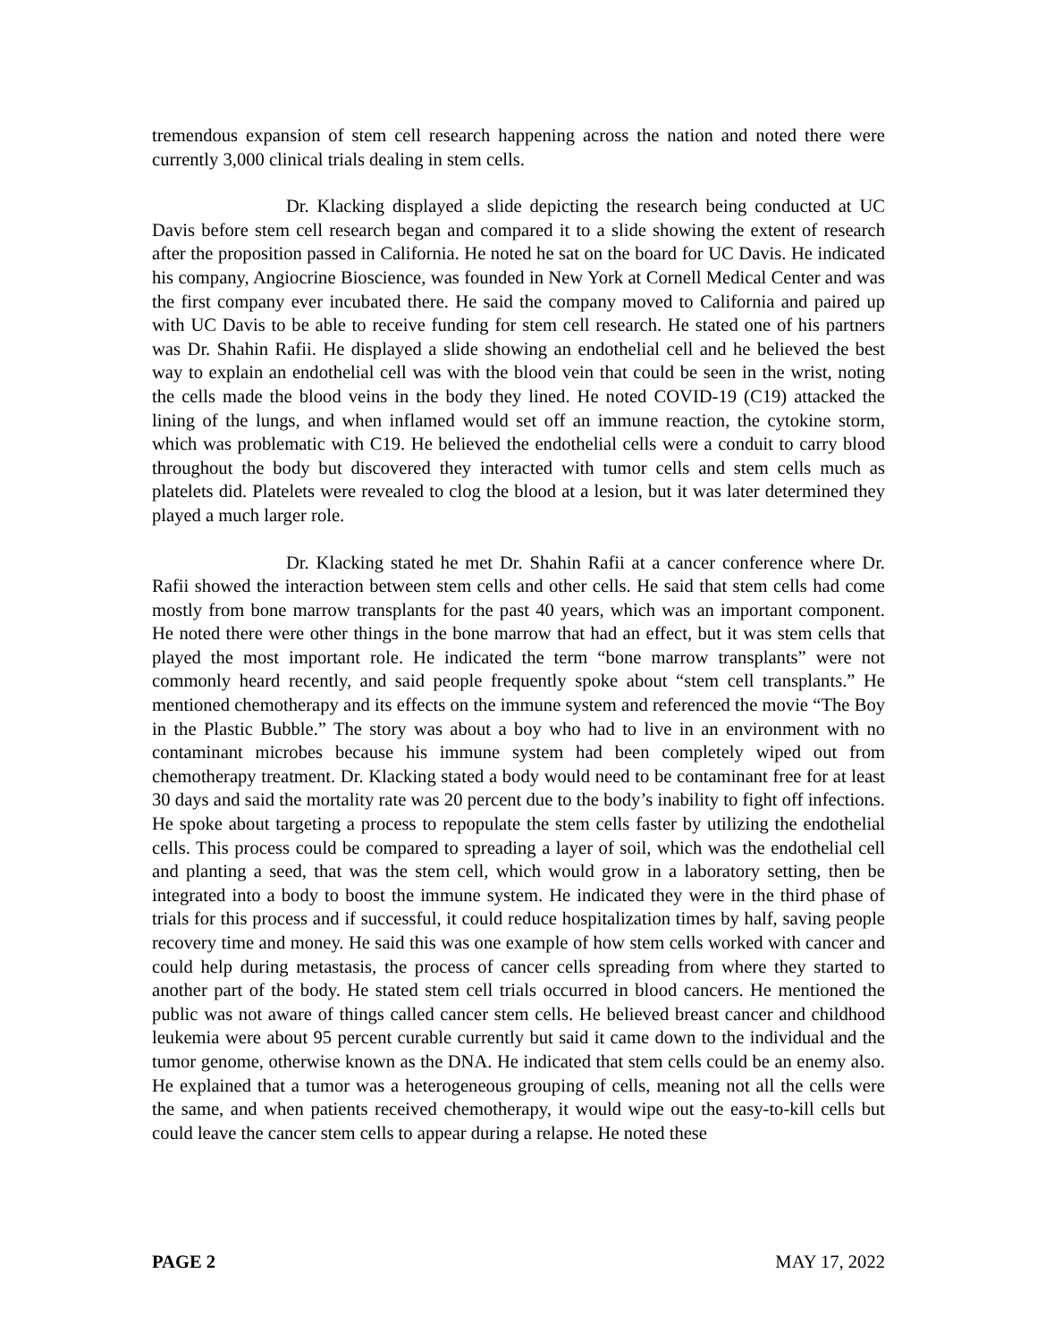tremendous expansion of stem cell research happening across the nation and noted there were currently 3,000 clinical trials dealing in stem cells.
Dr. Klacking displayed a slide depicting the research being conducted at UC Davis before stem cell research began and compared it to a slide showing the extent of research after the proposition passed in California. He noted he sat on the board for UC Davis. He indicated his company, Angiocrine Bioscience, was founded in New York at Cornell Medical Center and was the first company ever incubated there. He said the company moved to California and paired up with UC Davis to be able to receive funding for stem cell research. He stated one of his partners was Dr. Shahin Rafii. He displayed a slide showing an endothelial cell and he believed the best way to explain an endothelial cell was with the blood vein that could be seen in the wrist, noting the cells made the blood veins in the body they lined. He noted COVID-19 (C19) attacked the lining of the lungs, and when inflamed would set off an immune reaction, the cytokine storm, which was problematic with C19. He believed the endothelial cells were a conduit to carry blood throughout the body but discovered they interacted with tumor cells and stem cells much as platelets did. Platelets were revealed to clog the blood at a lesion, but it was later determined they played a much larger role.
Dr. Klacking stated he met Dr. Shahin Rafii at a cancer conference where Dr. Rafii showed the interaction between stem cells and other cells. He said that stem cells had come mostly from bone marrow transplants for the past 40 years, which was an important component. He noted there were other things in the bone marrow that had an effect, but it was stem cells that played the most important role. He indicated the term “bone marrow transplants” were not commonly heard recently, and said people frequently spoke about “stem cell transplants.” He mentioned chemotherapy and its effects on the immune system and referenced the movie “The Boy in the Plastic Bubble.” The story was about a boy who had to live in an environment with no contaminant microbes because his immune system had been completely wiped out from chemotherapy treatment. Dr. Klacking stated a body would need to be contaminant free for at least 30 days and said the mortality rate was 20 percent due to the body’s inability to fight off infections. He spoke about targeting a process to repopulate the stem cells faster by utilizing the endothelial cells. This process could be compared to spreading a layer of soil, which was the endothelial cell and planting a seed, that was the stem cell, which would grow in a laboratory setting, then be integrated into a body to boost the immune system. He indicated they were in the third phase of trials for this process and if successful, it could reduce hospitalization times by half, saving people recovery time and money. He said this was one example of how stem cells worked with cancer and could help during metastasis, the process of cancer cells spreading from where they started to another part of the body. He stated stem cell trials occurred in blood cancers. He mentioned the public was not aware of things called cancer stem cells. He believed breast cancer and childhood leukemia were about 95 percent curable currently but said it came down to the individual and the tumor genome, otherwise known as the DNA. He indicated that stem cells could be an enemy also. He explained that a tumor was a heterogeneous grouping of cells, meaning not all the cells were the same, and when patients received chemotherapy, it would wipe out the easy-to-kill cells but could leave the cancer stem cells to appear during a relapse. He noted these
PAGE 2 MAY 17, 2022